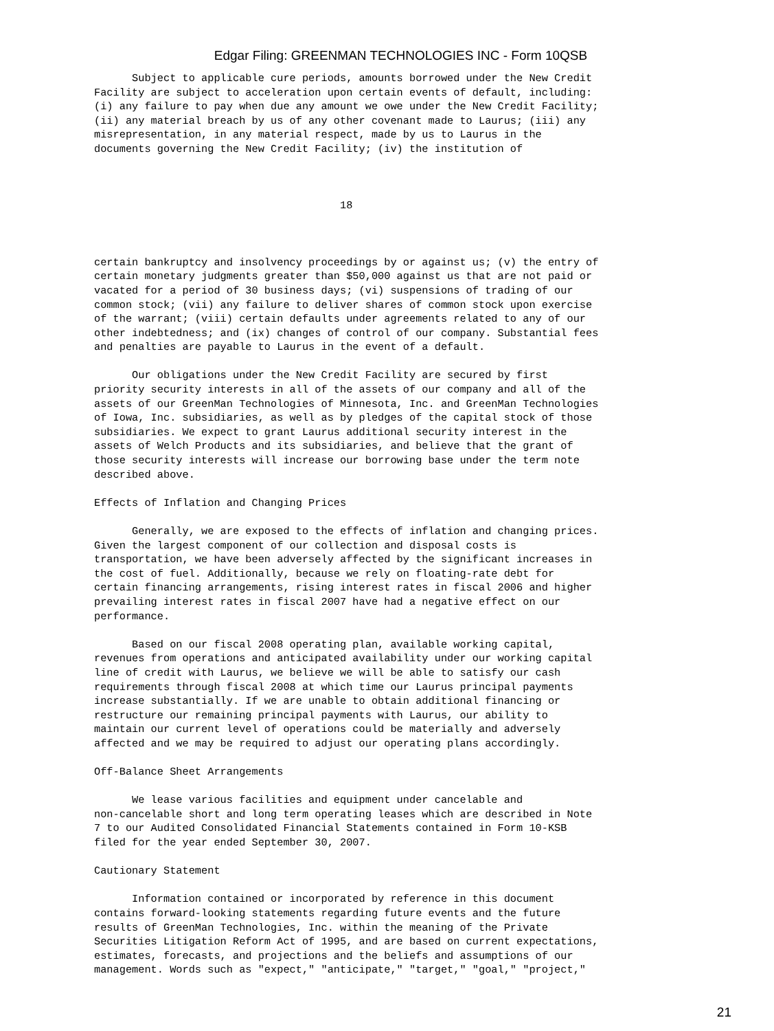Edgar Filing: GREENMAN TECHNOLOGIES INC - Form 10QSB
      Subject to applicable cure periods, amounts borrowed under the New Credit
Facility are subject to acceleration upon certain events of default, including:
(i) any failure to pay when due any amount we owe under the New Credit Facility;
(ii) any material breach by us of any other covenant made to Laurus; (iii) any
misrepresentation, in any material respect, made by us to Laurus in the
documents governing the New Credit Facility; (iv) the institution of



                                       18



certain bankruptcy and insolvency proceedings by or against us; (v) the entry of
certain monetary judgments greater than $50,000 against us that are not paid or
vacated for a period of 30 business days; (vi) suspensions of trading of our
common stock; (vii) any failure to deliver shares of common stock upon exercise
of the warrant; (viii) certain defaults under agreements related to any of our
other indebtedness; and (ix) changes of control of our company. Substantial fees
and penalties are payable to Laurus in the event of a default.

      Our obligations under the New Credit Facility are secured by first
priority security interests in all of the assets of our company and all of the
assets of our GreenMan Technologies of Minnesota, Inc. and GreenMan Technologies
of Iowa, Inc. subsidiaries, as well as by pledges of the capital stock of those
subsidiaries. We expect to grant Laurus additional security interest in the
assets of Welch Products and its subsidiaries, and believe that the grant of
those security interests will increase our borrowing base under the term note
described above.

Effects of Inflation and Changing Prices

      Generally, we are exposed to the effects of inflation and changing prices.
Given the largest component of our collection and disposal costs is
transportation, we have been adversely affected by the significant increases in
the cost of fuel. Additionally, because we rely on floating-rate debt for
certain financing arrangements, rising interest rates in fiscal 2006 and higher
prevailing interest rates in fiscal 2007 have had a negative effect on our
performance.

      Based on our fiscal 2008 operating plan, available working capital,
revenues from operations and anticipated availability under our working capital
line of credit with Laurus, we believe we will be able to satisfy our cash
requirements through fiscal 2008 at which time our Laurus principal payments
increase substantially. If we are unable to obtain additional financing or
restructure our remaining principal payments with Laurus, our ability to
maintain our current level of operations could be materially and adversely
affected and we may be required to adjust our operating plans accordingly.

Off-Balance Sheet Arrangements

      We lease various facilities and equipment under cancelable and
non-cancelable short and long term operating leases which are described in Note
7 to our Audited Consolidated Financial Statements contained in Form 10-KSB
filed for the year ended September 30, 2007.

Cautionary Statement

      Information contained or incorporated by reference in this document
contains forward-looking statements regarding future events and the future
results of GreenMan Technologies, Inc. within the meaning of the Private
Securities Litigation Reform Act of 1995, and are based on current expectations,
estimates, forecasts, and projections and the beliefs and assumptions of our
management. Words such as "expect," "anticipate," "target," "goal," "project,"
21